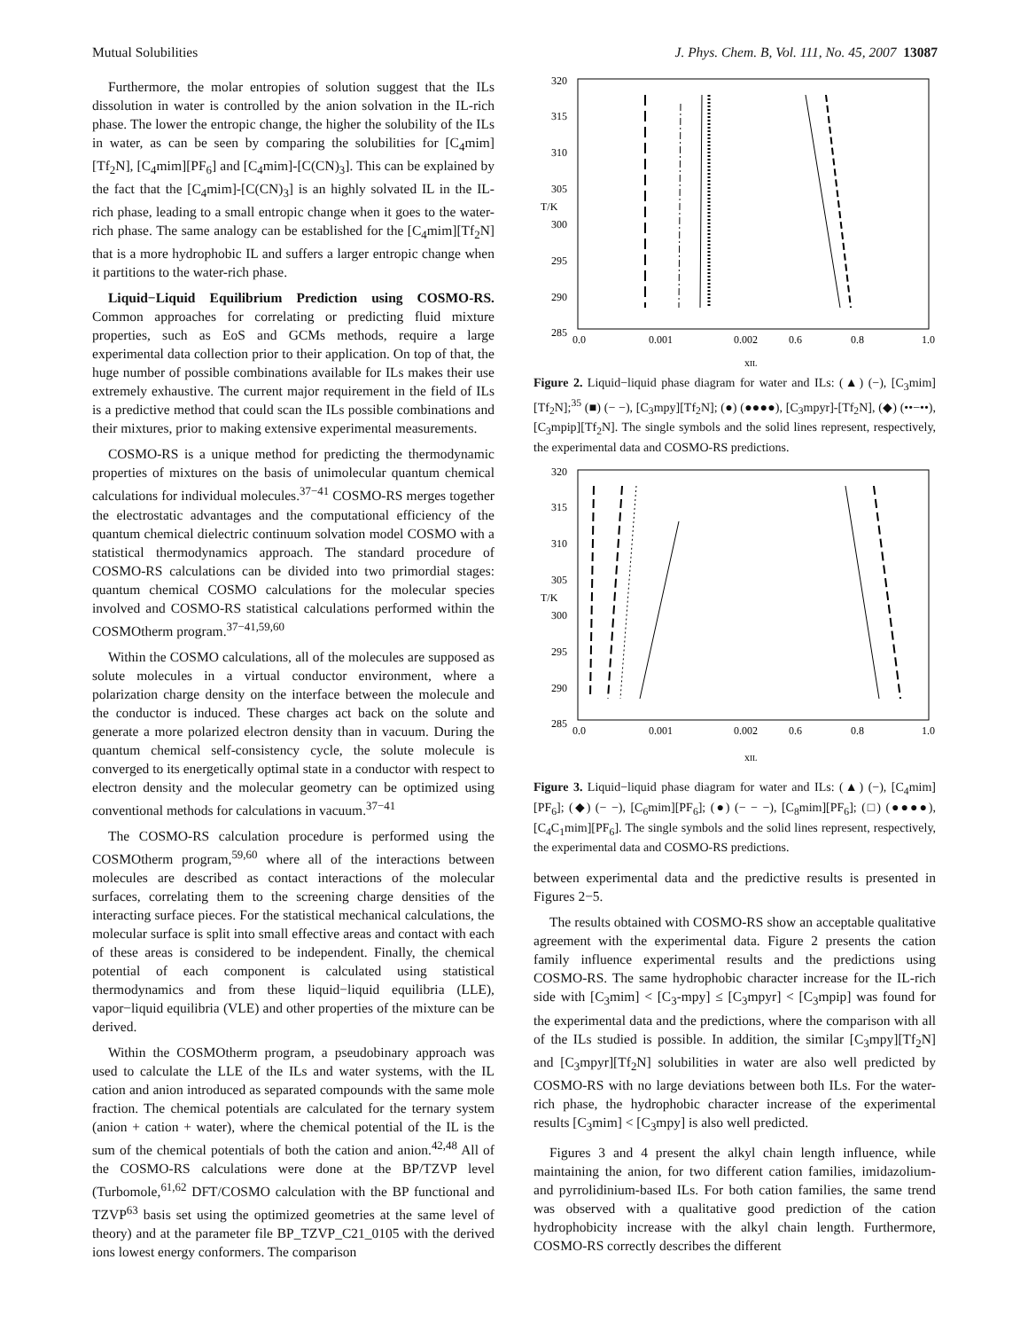Mutual Solubilities J. Phys. Chem. B, Vol. 111, No. 45, 2007 13087
Furthermore, the molar entropies of solution suggest that the ILs dissolution in water is controlled by the anion solvation in the IL-rich phase. The lower the entropic change, the higher the solubility of the ILs in water, as can be seen by comparing the solubilities for [C<sub>4</sub>mim][Tf<sub>2</sub>N], [C<sub>4</sub>mim][PF<sub>6</sub>] and [C<sub>4</sub>mim]-[C(CN)<sub>3</sub>]. This can be explained by the fact that the [C<sub>4</sub>mim]-[C(CN)<sub>3</sub>] is an highly solvated IL in the IL-rich phase, leading to a small entropic change when it goes to the water-rich phase. The same analogy can be established for the [C<sub>4</sub>mim][Tf<sub>2</sub>N] that is a more hydrophobic IL and suffers a larger entropic change when it partitions to the water-rich phase.
Liquid−Liquid Equilibrium Prediction using COSMO-RS. Common approaches for correlating or predicting fluid mixture properties, such as EoS and GCMs methods, require a large experimental data collection prior to their application. On top of that, the huge number of possible combinations available for ILs makes their use extremely exhaustive. The current major requirement in the field of ILs is a predictive method that could scan the ILs possible combinations and their mixtures, prior to making extensive experimental measurements.
COSMO-RS is a unique method for predicting the thermodynamic properties of mixtures on the basis of unimolecular quantum chemical calculations for individual molecules.<sup>37−41</sup> COSMO-RS merges together the electrostatic advantages and the computational efficiency of the quantum chemical dielectric continuum solvation model COSMO with a statistical thermodynamics approach. The standard procedure of COSMO-RS calculations can be divided into two primordial stages: quantum chemical COSMO calculations for the molecular species involved and COSMO-RS statistical calculations performed within the COSMOtherm program.<sup>37−41,59,60</sup>
Within the COSMO calculations, all of the molecules are supposed as solute molecules in a virtual conductor environment, where a polarization charge density on the interface between the molecule and the conductor is induced. These charges act back on the solute and generate a more polarized electron density than in vacuum. During the quantum chemical self-consistency cycle, the solute molecule is converged to its energetically optimal state in a conductor with respect to electron density and the molecular geometry can be optimized using conventional methods for calculations in vacuum.<sup>37−41</sup>
The COSMO-RS calculation procedure is performed using the COSMOtherm program,<sup>59,60</sup> where all of the interactions between molecules are described as contact interactions of the molecular surfaces, correlating them to the screening charge densities of the interacting surface pieces. For the statistical mechanical calculations, the molecular surface is split into small effective areas and contact with each of these areas is considered to be independent. Finally, the chemical potential of each component is calculated using statistical thermodynamics and from these liquid−liquid equilibria (LLE), vapor−liquid equilibria (VLE) and other properties of the mixture can be derived.
Within the COSMOtherm program, a pseudobinary approach was used to calculate the LLE of the ILs and water systems, with the IL cation and anion introduced as separated compounds with the same mole fraction. The chemical potentials are calculated for the ternary system (anion + cation + water), where the chemical potential of the IL is the sum of the chemical potentials of both the cation and anion.<sup>42,48</sup> All of the COSMO-RS calculations were done at the BP/TZVP level (Turbomole,<sup>61,62</sup> DFT/COSMO calculation with the BP functional and TZVP<sup>63</sup> basis set using the optimized geometries at the same level of theory) and at the parameter file BP_TZVP_C21_0105 with the derived ions lowest energy conformers. The comparison
T/K
320
315
310
305
300
295
290
285
0.0
0.001
0.002
0.6
0.8
1.0
xIL
Figure 2. Liquid−liquid phase diagram for water and ILs: (▲) (−), [C<sub>3</sub>mim][Tf<sub>2</sub>N];<sup>35</sup> (■) (− −), [C<sub>3</sub>mpy][Tf<sub>2</sub>N]; (●) (●●●●), [C<sub>3</sub>mpyr]-[Tf<sub>2</sub>N], (◆) (••−••), [C<sub>3</sub>mpip][Tf<sub>2</sub>N]. The single symbols and the solid lines represent, respectively, the experimental data and COSMO-RS predictions.
T/K
320
315
310
305
300
295
290
285
0.0
0.001
0.002
0.6
0.8
1.0
xIL
Figure 3. Liquid−liquid phase diagram for water and ILs: (▲) (−), [C<sub>4</sub>mim][PF<sub>6</sub>]; (◆) (− −), [C<sub>6</sub>mim][PF<sub>6</sub>]; (●) (− − −), [C<sub>8</sub>mim][PF<sub>6</sub>]; (□) (●●●●), [C<sub>4</sub>C<sub>1</sub>mim][PF<sub>6</sub>]. The single symbols and the solid lines represent, respectively, the experimental data and COSMO-RS predictions.
between experimental data and the predictive results is presented in Figures 2−5.
The results obtained with COSMO-RS show an acceptable qualitative agreement with the experimental data. Figure 2 presents the cation family influence experimental results and the predictions using COSMO-RS. The same hydrophobic character increase for the IL-rich side with [C<sub>3</sub>mim] < [C<sub>3</sub>-mpy] ≤ [C<sub>3</sub>mpyr] < [C<sub>3</sub>mpip] was found for the experimental data and the predictions, where the comparison with all of the ILs studied is possible. In addition, the similar [C<sub>3</sub>mpy][Tf<sub>2</sub>N] and [C<sub>3</sub>mpyr][Tf<sub>2</sub>N] solubilities in water are also well predicted by COSMO-RS with no large deviations between both ILs. For the water-rich phase, the hydrophobic character increase of the experimental results [C<sub>3</sub>mim] < [C<sub>3</sub>mpy] is also well predicted.
Figures 3 and 4 present the alkyl chain length influence, while maintaining the anion, for two different cation families, imidazolium- and pyrrolidinium-based ILs. For both cation families, the same trend was observed with a qualitative good prediction of the cation hydrophobicity increase with the alkyl chain length. Furthermore, COSMO-RS correctly describes the different